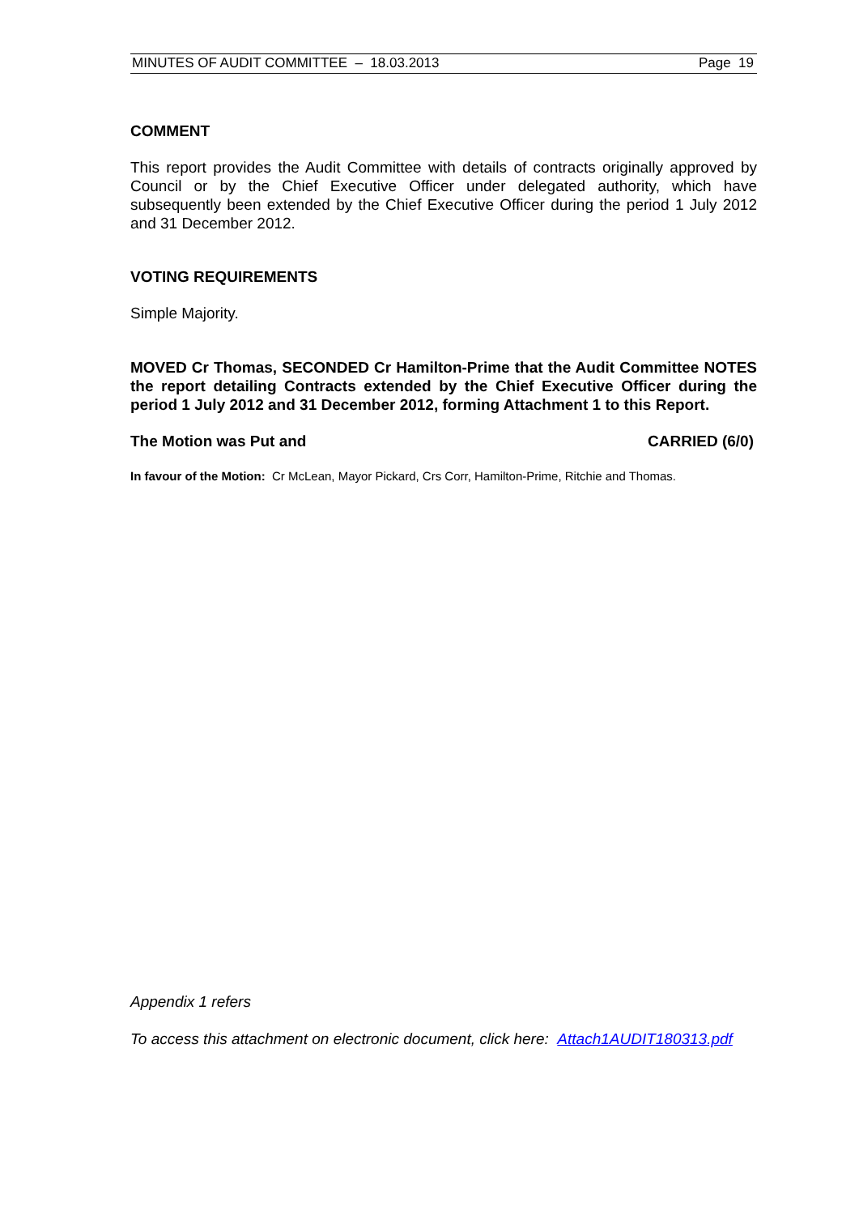MINUTES OF AUDIT COMMITTEE – 18.03.2013 Page 19
COMMENT
This report provides the Audit Committee with details of contracts originally approved by Council or by the Chief Executive Officer under delegated authority, which have subsequently been extended by the Chief Executive Officer during the period 1 July 2012 and 31 December 2012.
VOTING REQUIREMENTS
Simple Majority.
MOVED Cr Thomas, SECONDED Cr Hamilton-Prime that the Audit Committee NOTES the report detailing Contracts extended by the Chief Executive Officer during the period 1 July 2012 and 31 December 2012, forming Attachment 1 to this Report.
The Motion was Put and CARRIED (6/0)
In favour of the Motion: Cr McLean, Mayor Pickard, Crs Corr, Hamilton-Prime, Ritchie and Thomas.
Appendix 1 refers
To access this attachment on electronic document, click here: Attach1AUDIT180313.pdf